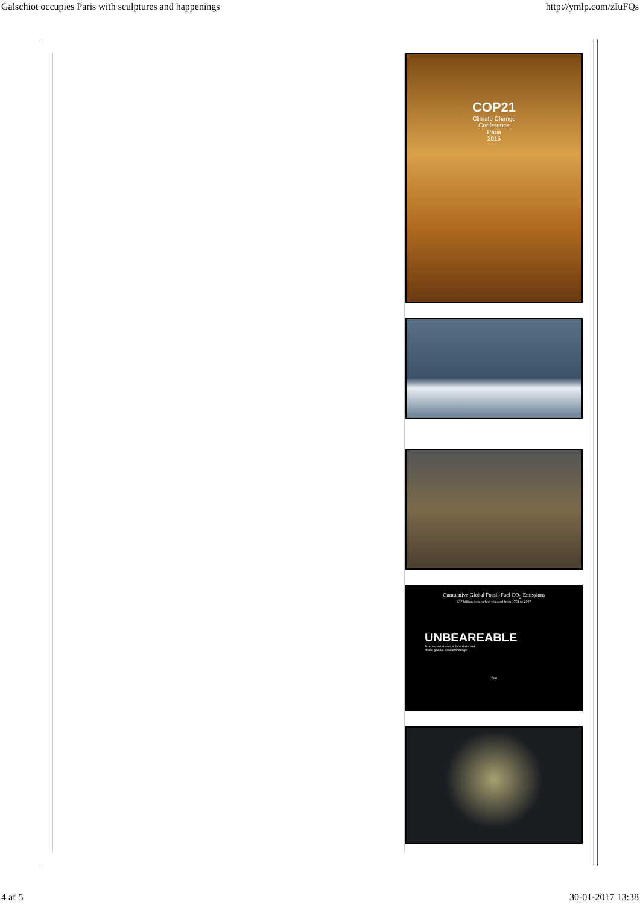Galschiot occupies Paris with sculptures and happenings http://ymlp.com/zIuFQs
COP21
Climate Change
Conference
Paris
2015
Cumulative Global Fossil-Fuel CO<sub>2</sub> Emissions
337 billion tons carbon released from 1751 to 2007
UNBEAREABLE
En kunstinstallation af Jens Galschiøt
om de globale klimaforandringer
Year
4 af 5 30-01-2017 13:38